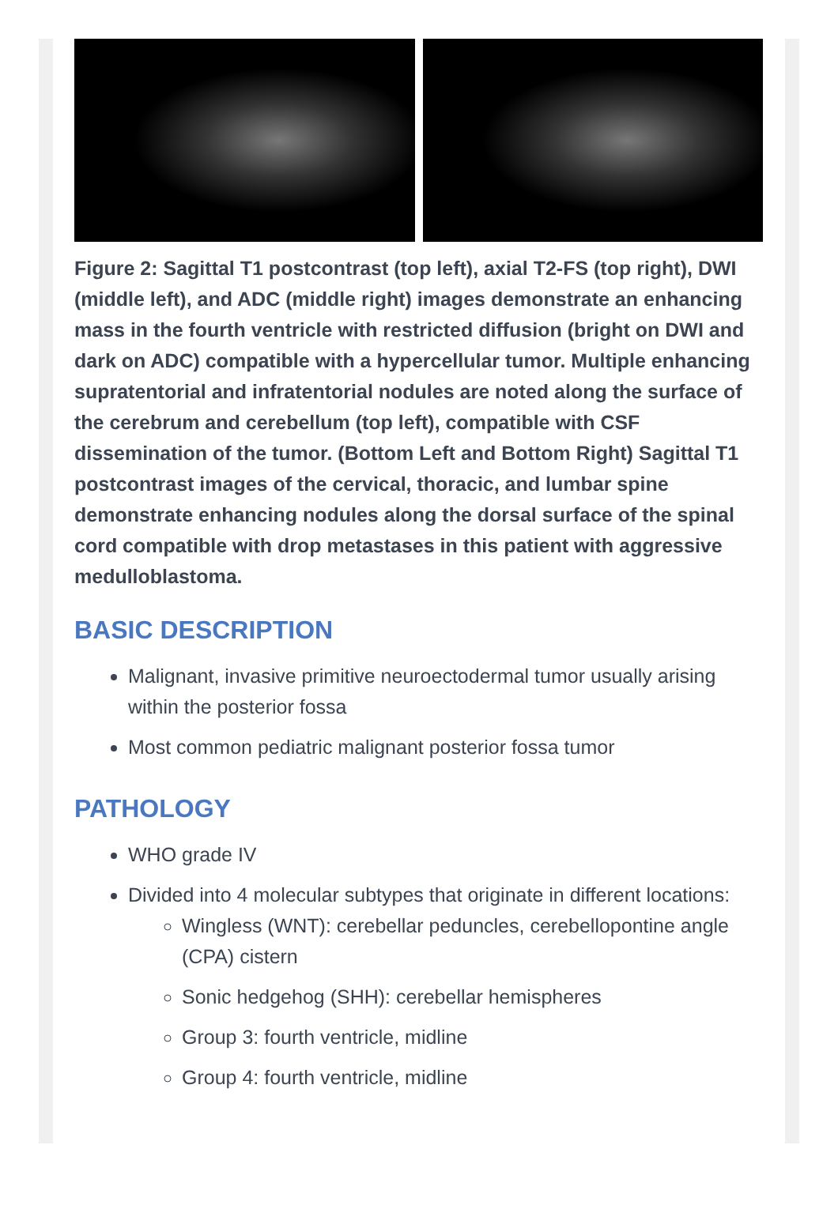Figure 2: Sagittal T1 postcontrast (top left), axial T2-FS (top right), DWI (middle left), and ADC (middle right) images demonstrate an enhancing mass in the fourth ventricle with restricted diffusion (bright on DWI and dark on ADC) compatible with a hypercellular tumor. Multiple enhancing supratentorial and infratentorial nodules are noted along the surface of the cerebrum and cerebellum (top left), compatible with CSF dissemination of the tumor. (Bottom Left and Bottom Right) Sagittal T1 postcontrast images of the cervical, thoracic, and lumbar spine demonstrate enhancing nodules along the dorsal surface of the spinal cord compatible with drop metastases in this patient with aggressive medulloblastoma.
BASIC DESCRIPTION
Malignant, invasive primitive neuroectodermal tumor usually arising within the posterior fossa
Most common pediatric malignant posterior fossa tumor
PATHOLOGY
WHO grade IV
Divided into 4 molecular subtypes that originate in different locations:
Wingless (WNT): cerebellar peduncles, cerebellopontine angle (CPA) cistern
Sonic hedgehog (SHH): cerebellar hemispheres
Group 3: fourth ventricle, midline
Group 4: fourth ventricle, midline